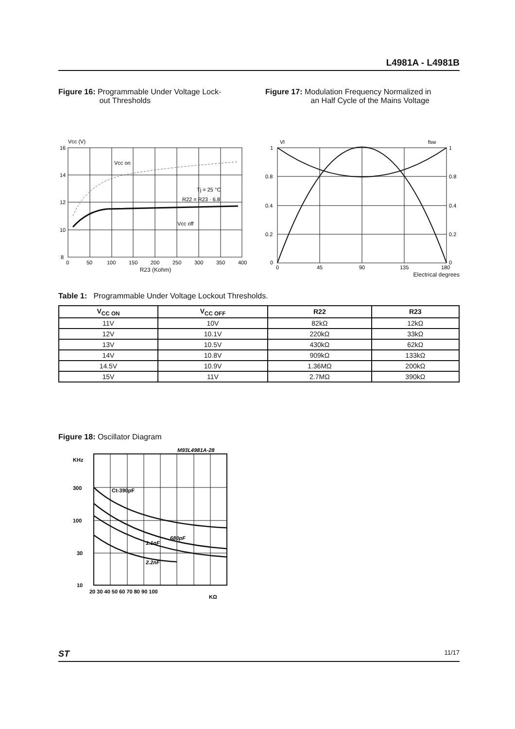L4981A - L4981B
Figure 16: Programmable Under Voltage Lock-
out Thresholds
Vcc (V)
16
14
12
10
8
0
50
100
150
200
250
300
350
400
Vcc on
Tj = 25 °C
R22 = R23 · 6.8
Vcc off
R23 (Kohm)
Figure 17: Modulation Frequency Normalized in
an Half Cycle of the Mains Voltage
Vl
fsw
1
0.8
0.4
0.2
0
1
0.8
0.4
0.2
0
0
45
90
135
180
Electrical degrees
Table 1: Programmable Under Voltage Lockout Thresholds.
| V<sub>CC ON</sub> | V<sub>CC OFF</sub> | R22 | R23 |
| --- | --- | --- | --- |
| 11V | 10V | 82kΩ | 12kΩ |
| 12V | 10.1V | 220kΩ | 33kΩ |
| 13V | 10.5V | 430kΩ | 62kΩ |
| 14V | 10.8V | 909kΩ | 133kΩ |
| 14.5V | 10.9V | 1.36MΩ | 200kΩ |
| 15V | 11V | 2.7MΩ | 390kΩ |
Figure 18: Oscillator Diagram
M93L4981A-28
KHz
Ct-390pF
680pF
1.1nF
2.2nF
300
100
30
10
20 30 40 50 60 70 80 90 100
KΩ
ST 11/17